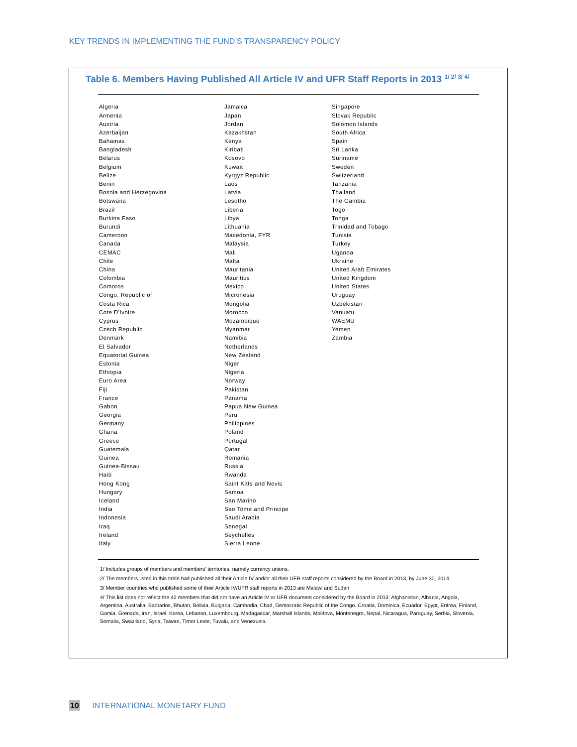KEY TRENDS IN IMPLEMENTING THE FUND’S TRANSPARENCY POLICY
Table 6. Members Having Published All Article IV and UFR Staff Reports in 2013 <sup>1/ 2/ 3/ 4/</sup>
| Algeria | Jamaica | Singapore |
| Armenia | Japan | Slovak Republic |
| Austria | Jordan | Solomon Islands |
| Azerbaijan | Kazakhstan | South Africa |
| Bahamas | Kenya | Spain |
| Bangladesh | Kiribati | Sri Lanka |
| Belarus | Kosovo | Suriname |
| Belgium | Kuwait | Sweden |
| Belize | Kyrgyz Republic | Switzerland |
| Benin | Laos | Tanzania |
| Bosnia and Herzegovina | Latvia | Thailand |
| Botswana | Lesotho | The Gambia |
| Brazil | Liberia | Togo |
| Burkina Faso | Libya | Tonga |
| Burundi | Lithuania | Trinidad and Tobago |
| Cameroon | Macedonia, FYR | Tunisia |
| Canada | Malaysia | Turkey |
| CEMAC | Mali | Uganda |
| Chile | Malta | Ukraine |
| China | Mauritania | United Arab Emirates |
| Colombia | Mauritius | United Kingdom |
| Comoros | Mexico | United States |
| Congo, Republic of | Micronesia | Uruguay |
| Costa Rica | Mongolia | Uzbekistan |
| Cote D'Ivoire | Morocco | Vanuatu |
| Cyprus | Mozambique | WAEMU |
| Czech Republic | Myanmar | Yemen |
| Denmark | Namibia | Zambia |
| El Salvador | Netherlands | |
| Equatorial Guinea | New Zealand | |
| Estonia | Niger | |
| Ethiopia | Nigeria | |
| Euro Area | Norway | |
| Fiji | Pakistan | |
| France | Panama | |
| Gabon | Papua New Guinea | |
| Georgia | Peru | |
| Germany | Philippines | |
| Ghana | Poland | |
| Greece | Portugal | |
| Guatemala | Qatar | |
| Guinea | Romania | |
| Guinea-Bissau | Russia | |
| Haiti | Rwanda | |
| Hong Kong | Saint Kitts and Nevis | |
| Hungary | Samoa | |
| Iceland | San Marino | |
| India | Sao Tome and Principe | |
| Indonesia | Saudi Arabia | |
| Iraq | Senegal | |
| Ireland | Seychelles | |
| Italy | Sierra Leone | |
1/ Includes groups of members and members' territories, namely currency unions.
2/ The members listed in this table had published all their Article IV and/or all their UFR staff reports considered by the Board in 2013, by June 30, 2014.
3/ Member countries who published some of their Article IV/UFR staff reports in 2013 are Malawi and Sudan
4/ This list does not reflect the 42 members that did not have an Article IV or UFR document considered by the Board in 2013: Afghanistan, Albania, Angola, Argentina, Australia, Barbados, Bhutan, Bolivia, Bulgaria, Cambodia, Chad, Democratic Republic of the Congo, Croatia, Dominica, Ecuador, Egypt, Eritrea, Finland, Gamia, Grenada, Iran, Israel, Korea, Lebanon, Luxembourg, Madagascar, Marshall Islands, Moldova, Montenegro, Nepal, Nicaragua, Paraguay, Serbia, Slovenia, Somalia, Swaziland, Syria, Taiwan, Timor Leste, Tuvalu, and Venezuela.
10 INTERNATIONAL MONETARY FUND